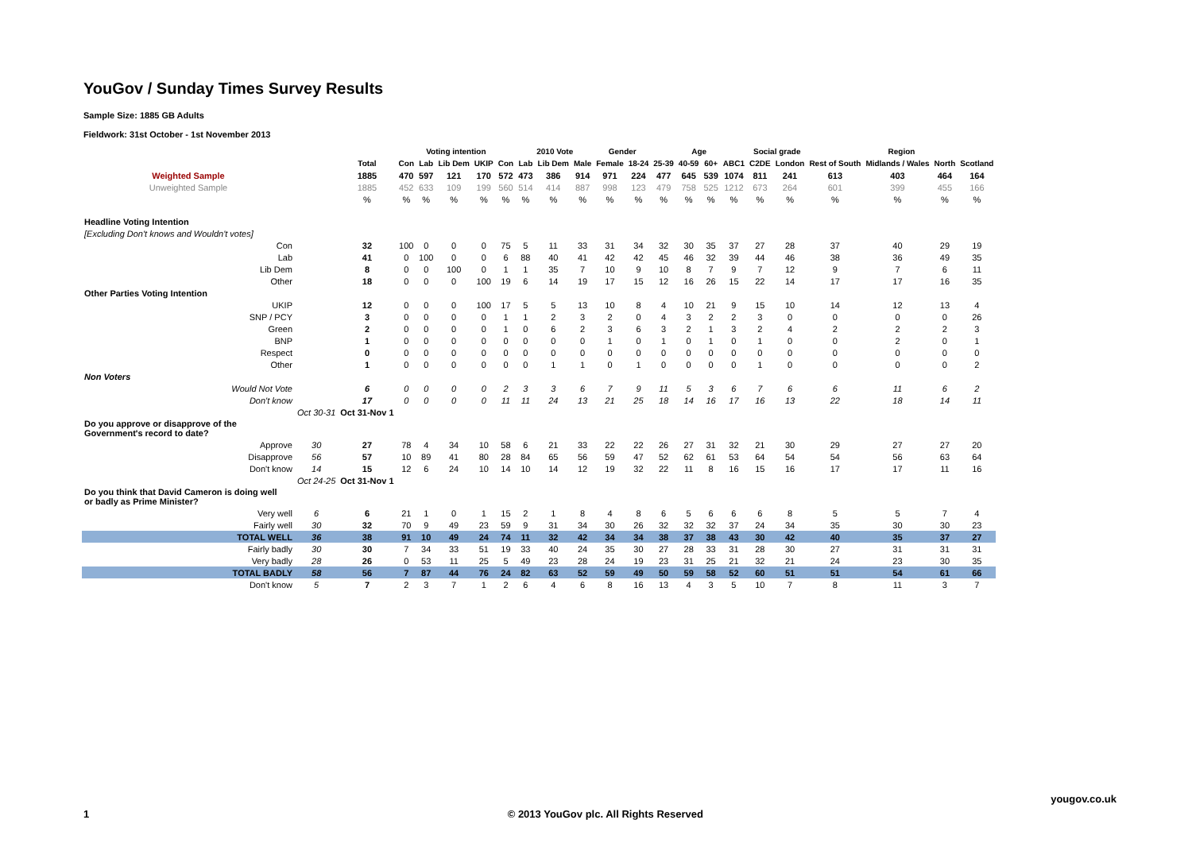YouGov / Sunday Times Survey Results
Sample Size: 1885 GB Adults
Fieldwork: 31st October - 1st November 2013
| | | | Voting intention | | | | | 2010 Vote | | | Gender | | Age | | | | Social grade | | Region | | | |
| --- | --- | --- | --- | --- | --- | --- | --- | --- | --- | --- | --- | --- | --- | --- | --- | --- | --- | --- | --- | --- | --- | --- |
| | | Total | Con | Lab | Lib Dem | UKIP | Con | Lab | Lib Dem | Male | Female | 18-24 | 25-39 | 40-59 | 60+ | ABC1 | C2DE | London | Rest of South | Midlands / Wales | North | Scotland |
| Weighted Sample | | 1885 | 470 | 597 | 121 | 170 | 572 | 473 | 386 | 914 | 971 | 224 | 477 | 645 | 539 | 1074 | 811 | 241 | 613 | 403 | 464 | 164 |
| Unweighted Sample | | 1885 | 452 | 633 | 109 | 199 | 560 | 514 | 414 | 887 | 998 | 123 | 479 | 758 | 525 | 1212 | 673 | 264 | 601 | 399 | 455 | 166 |
| | | % | % | % | % | % | % | % | % | % | % | % | % | % | % | % | % | % | % | % | % | % |
| Headline Voting Intention | | | | | | | | | | | | | | | | | | | | | | |
| [Excluding Don't knows and Wouldn't votes] | | | | | | | | | | | | | | | | | | | | | | |
| Con | | 32 | 100 | 0 | 0 | 0 | 75 | 5 | 11 | 33 | 31 | 34 | 32 | 30 | 35 | 37 | 27 | 28 | 37 | 40 | 29 | 19 |
| Lab | | 41 | 0 | 100 | 0 | 0 | 6 | 88 | 40 | 41 | 42 | 42 | 45 | 46 | 32 | 39 | 44 | 46 | 38 | 36 | 49 | 35 |
| Lib Dem | | 8 | 0 | 0 | 100 | 0 | 1 | 1 | 35 | 7 | 10 | 9 | 10 | 8 | 7 | 9 | 7 | 12 | 9 | 7 | 6 | 11 |
| Other | | 18 | 0 | 0 | 0 | 100 | 19 | 6 | 14 | 19 | 17 | 15 | 12 | 16 | 26 | 15 | 22 | 14 | 17 | 17 | 16 | 35 |
| Other Parties Voting Intention | | | | | | | | | | | | | | | | | | | | | | |
| UKIP | | 12 | 0 | 0 | 0 | 100 | 17 | 5 | 5 | 13 | 10 | 8 | 4 | 10 | 21 | 9 | 15 | 10 | 14 | 12 | 13 | 4 |
| SNP / PCY | | 3 | 0 | 0 | 0 | 0 | 1 | 1 | 2 | 3 | 2 | 0 | 4 | 3 | 2 | 2 | 3 | 0 | 0 | 0 | 0 | 26 |
| Green | | 2 | 0 | 0 | 0 | 0 | 1 | 0 | 6 | 2 | 3 | 6 | 3 | 2 | 1 | 3 | 2 | 4 | 2 | 2 | 2 | 3 |
| BNP | | 1 | 0 | 0 | 0 | 0 | 0 | 0 | 0 | 0 | 1 | 0 | 1 | 0 | 1 | 0 | 1 | 0 | 0 | 2 | 0 | 1 |
| Respect | | 0 | 0 | 0 | 0 | 0 | 0 | 0 | 0 | 0 | 0 | 0 | 0 | 0 | 0 | 0 | 0 | 0 | 0 | 0 | 0 | 0 |
| Other | | 1 | 0 | 0 | 0 | 0 | 0 | 0 | 1 | 1 | 0 | 1 | 0 | 0 | 0 | 0 | 1 | 0 | 0 | 0 | 0 | 2 |
| Non Voters | | | | | | | | | | | | | | | | | | | | | | |
| Would Not Vote | | 6 | 0 | 0 | 0 | 0 | 2 | 3 | 3 | 6 | 7 | 9 | 11 | 5 | 3 | 6 | 7 | 6 | 6 | 11 | 6 | 2 |
| Don't know | | 17 | 0 | 0 | 0 | 0 | 11 | 11 | 24 | 13 | 21 | 25 | 18 | 14 | 16 | 17 | 16 | 13 | 22 | 18 | 14 | 11 |
| | Oct 30-31 | Oct 31-Nov 1 | | | | | | | | | | | | | | | | | | | | |
| Do you approve or disapprove of the Government's record to date? | | | | | | | | | | | | | | | | | | | | | | |
| Approve | 30 | 27 | 78 | 4 | 34 | 10 | 58 | 6 | 21 | 33 | 22 | 22 | 26 | 27 | 31 | 32 | 21 | 30 | 29 | 27 | 27 | 20 |
| Disapprove | 56 | 57 | 10 | 89 | 41 | 80 | 28 | 84 | 65 | 56 | 59 | 47 | 52 | 62 | 61 | 53 | 64 | 54 | 54 | 56 | 63 | 64 |
| Don't know | 14 | 15 | 12 | 6 | 24 | 10 | 14 | 10 | 14 | 12 | 19 | 32 | 22 | 11 | 8 | 16 | 15 | 16 | 17 | 17 | 11 | 16 |
| | Oct 24-25 | Oct 31-Nov 1 | | | | | | | | | | | | | | | | | | | | |
| Do you think that David Cameron is doing well or badly as Prime Minister? | | | | | | | | | | | | | | | | | | | | | | |
| Very well | 6 | 6 | 21 | 1 | 0 | 1 | 15 | 2 | 1 | 8 | 4 | 8 | 6 | 5 | 6 | 6 | 6 | 8 | 5 | 5 | 7 | 4 |
| Fairly well | 30 | 32 | 70 | 9 | 49 | 23 | 59 | 9 | 31 | 34 | 30 | 26 | 32 | 32 | 32 | 37 | 24 | 34 | 35 | 30 | 30 | 23 |
| TOTAL WELL | 36 | 38 | 91 | 10 | 49 | 24 | 74 | 11 | 32 | 42 | 34 | 34 | 38 | 37 | 38 | 43 | 30 | 42 | 40 | 35 | 37 | 27 |
| Fairly badly | 30 | 30 | 7 | 34 | 33 | 51 | 19 | 33 | 40 | 24 | 35 | 30 | 27 | 28 | 33 | 31 | 28 | 30 | 27 | 31 | 31 | 31 |
| Very badly | 28 | 26 | 0 | 53 | 11 | 25 | 5 | 49 | 23 | 28 | 24 | 19 | 23 | 31 | 25 | 21 | 32 | 21 | 24 | 23 | 30 | 35 |
| TOTAL BADLY | 58 | 56 | 7 | 87 | 44 | 76 | 24 | 82 | 63 | 52 | 59 | 49 | 50 | 59 | 58 | 52 | 60 | 51 | 51 | 54 | 61 | 66 |
| Don't know | 5 | 7 | 2 | 3 | 7 | 1 | 2 | 6 | 4 | 6 | 8 | 16 | 13 | 4 | 3 | 5 | 10 | 7 | 8 | 11 | 3 | 7 |
yougov.co.uk
1 © 2013 YouGov plc. All Rights Reserved